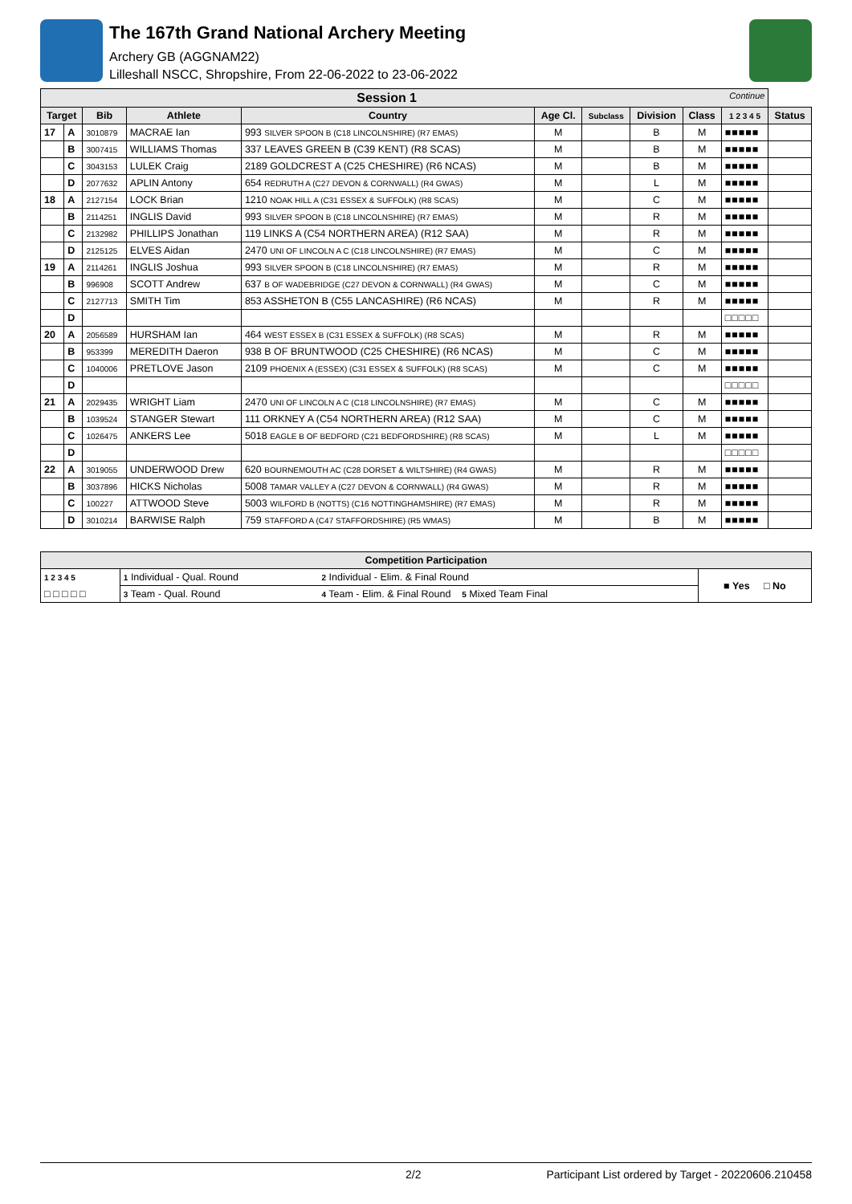The 167th Grand National Archery Meeting
Archery GB (AGGNAM22)
Lilleshall NSCC, Shropshire, From 22-06-2022 to 23-06-2022
| Session 1 Continue | | | | | | | | | | |
| --- | --- | --- | --- | --- | --- | --- | --- | --- | --- | --- |
| Target | | Bib | Athlete | Country | Age Cl. | Subclass | Division | Class | 1 2 3 4 5 | Status |
| 17 | A | 3010879 | MACRAE Ian | 993 SILVER SPOON B (C18 LINCOLNSHIRE) (R7 EMAS) | M | | B | M | ■■■■■ | |
| | B | 3007415 | WILLIAMS Thomas | 337 LEAVES GREEN B (C39 KENT) (R8 SCAS) | M | | B | M | ■■■■■ | |
| | C | 3043153 | LULEK Craig | 2189 GOLDCREST A (C25 CHESHIRE) (R6 NCAS) | M | | B | M | ■■■■■ | |
| | D | 2077632 | APLIN Antony | 654 REDRUTH A (C27 DEVON & CORNWALL) (R4 GWAS) | M | | L | M | ■■■■■ | |
| 18 | A | 2127154 | LOCK Brian | 1210 NOAK HILL A (C31 ESSEX & SUFFOLK) (R8 SCAS) | M | | C | M | ■■■■■ | |
| | B | 2114251 | INGLIS David | 993 SILVER SPOON B (C18 LINCOLNSHIRE) (R7 EMAS) | M | | R | M | ■■■■■ | |
| | C | 2132982 | PHILLIPS Jonathan | 119 LINKS A (C54 NORTHERN AREA) (R12 SAA) | M | | R | M | ■■■■■ | |
| | D | 2125125 | ELVES Aidan | 2470 UNI OF LINCOLN A C (C18 LINCOLNSHIRE) (R7 EMAS) | M | | C | M | ■■■■■ | |
| 19 | A | 2114261 | INGLIS Joshua | 993 SILVER SPOON B (C18 LINCOLNSHIRE) (R7 EMAS) | M | | R | M | ■■■■■ | |
| | B | 996908 | SCOTT Andrew | 637 B OF WADEBRIDGE (C27 DEVON & CORNWALL) (R4 GWAS) | M | | C | M | ■■■■■ | |
| | C | 2127713 | SMITH Tim | 853 ASSHETON B (C55 LANCASHIRE) (R6 NCAS) | M | | R | M | ■■■■■ | |
| | D | | | | | | | | □□□□□ | |
| 20 | A | 2056589 | HURSHAM Ian | 464 WEST ESSEX B (C31 ESSEX & SUFFOLK) (R8 SCAS) | M | | R | M | ■■■■■ | |
| | B | 953399 | MEREDITH Daeron | 938 B OF BRUNTWOOD (C25 CHESHIRE) (R6 NCAS) | M | | C | M | ■■■■■ | |
| | C | 1040006 | PRETLOVE Jason | 2109 PHOENIX A (ESSEX) (C31 ESSEX & SUFFOLK) (R8 SCAS) | M | | C | M | ■■■■■ | |
| | D | | | | | | | | □□□□□ | |
| 21 | A | 2029435 | WRIGHT Liam | 2470 UNI OF LINCOLN A C (C18 LINCOLNSHIRE) (R7 EMAS) | M | | C | M | ■■■■■ | |
| | B | 1039524 | STANGER Stewart | 111 ORKNEY A (C54 NORTHERN AREA) (R12 SAA) | M | | C | M | ■■■■■ | |
| | C | 1026475 | ANKERS Lee | 5018 EAGLE B OF BEDFORD (C21 BEDFORDSHIRE) (R8 SCAS) | M | | L | M | ■■■■■ | |
| | D | | | | | | | | □□□□□ | |
| 22 | A | 3019055 | UNDERWOOD Drew | 620 BOURNEMOUTH AC (C28 DORSET & WILTSHIRE) (R4 GWAS) | M | | R | M | ■■■■■ | |
| | B | 3037896 | HICKS Nicholas | 5008 TAMAR VALLEY A (C27 DEVON & CORNWALL) (R4 GWAS) | M | | R | M | ■■■■■ | |
| | C | 100227 | ATTWOOD Steve | 5003 WILFORD B (NOTTS) (C16 NOTTINGHAMSHIRE) (R7 EMAS) | M | | R | M | ■■■■■ | |
| | D | 3010214 | BARWISE Ralph | 759 STAFFORD A (C47 STAFFORDSHIRE) (R5 WMAS) | M | | B | M | ■■■■■ | |
| Competition Participation | | | |
| --- | --- | --- | --- |
| 1 2 3 4 5 | 1 Individual - Qual. Round | 2 Individual - Elim. & Final Round | ■ Yes □ No |
| □ □ □ □ □ | 3 Team - Qual. Round | 4 Team - Elim. & Final Round 5 Mixed Team Final | |
2/2 Participant List ordered by Target - 20220606.210458